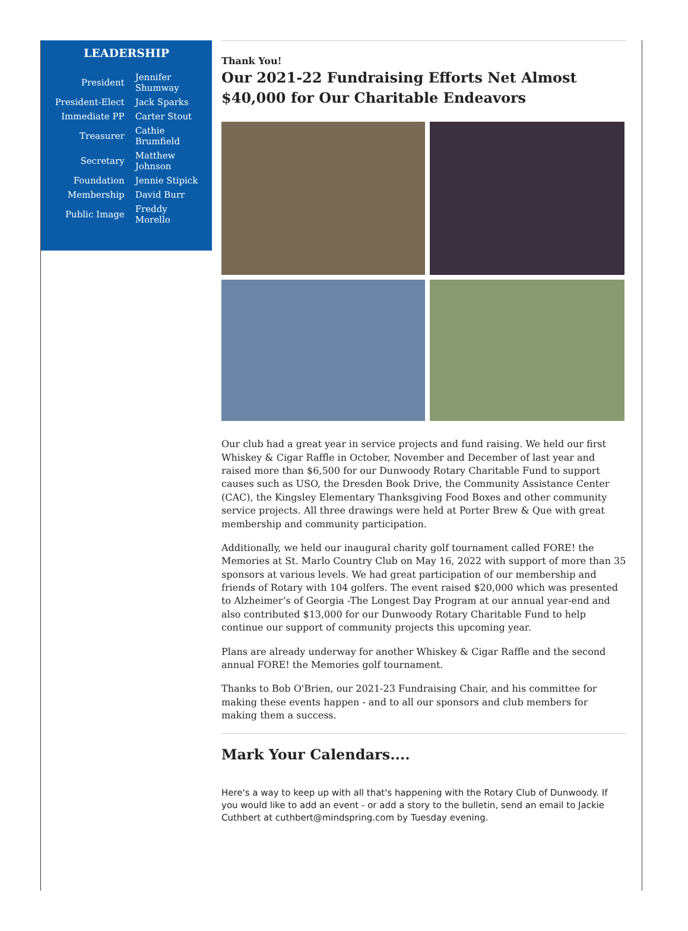LEADERSHIP
| President | Jennifer Shumway |
| President-Elect | Jack Sparks |
| Immediate PP | Carter Stout |
| Treasurer | Cathie Brumfield |
| Secretary | Matthew Johnson |
| Foundation | Jennie Stipick |
| Membership | David Burr |
| Public Image | Freddy Morello |
Thank You!
Our 2021-22 Fundraising Efforts Net Almost $40,000 for Our Charitable Endeavors
Our club had a great year in service projects and fund raising. We held our first Whiskey & Cigar Raffle in October, November and December of last year and raised more than $6,500 for our Dunwoody Rotary Charitable Fund to support causes such as USO, the Dresden Book Drive, the Community Assistance Center (CAC), the Kingsley Elementary Thanksgiving Food Boxes and other community service projects. All three drawings were held at Porter Brew & Que with great membership and community participation.
Additionally, we held our inaugural charity golf tournament called FORE! the Memories at St. Marlo Country Club on May 16, 2022 with support of more than 35 sponsors at various levels. We had great participation of our membership and friends of Rotary with 104 golfers. The event raised $20,000 which was presented to Alzheimer’s of Georgia -The Longest Day Program at our annual year-end and also contributed $13,000 for our Dunwoody Rotary Charitable Fund to help continue our support of community projects this upcoming year.
Plans are already underway for another Whiskey & Cigar Raffle and the second annual FORE! the Memories golf tournament.
Thanks to Bob O'Brien, our 2021-23 Fundraising Chair, and his committee for making these events happen - and to all our sponsors and club members for making them a success.
Mark Your Calendars....
Here's a way to keep up with all that's happening with the Rotary Club of Dunwoody. If you would like to add an event - or add a story to the bulletin, send an email to Jackie Cuthbert at cuthbert@mindspring.com by Tuesday evening.